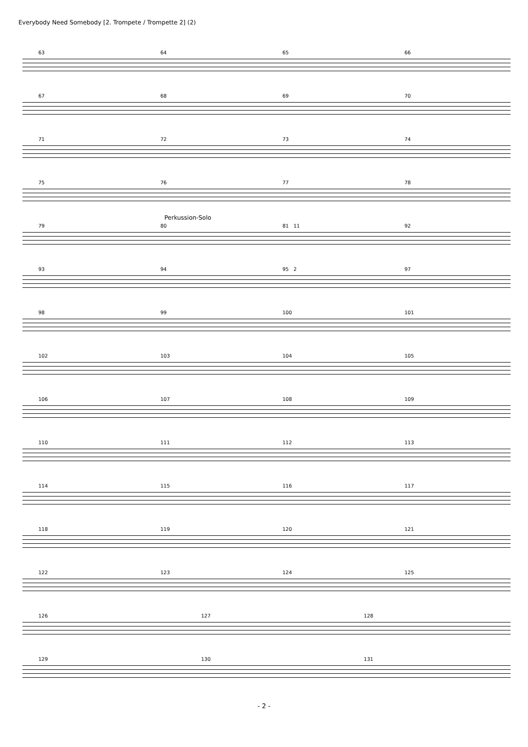Everybody Need Somebody [2. Trompete / Trompette 2] (2)
63 64 65 66
67 68 69 70
71 72 73 74
75 76 77 78
Perkussion-Solo
79 80 81 11 92
93 94 95 2 97
98 99 100 101
102 103 104 105
106 107 108 109
110 111 112 113
114 115 116 117
118 119 120 121
122 123 124 125
126 127 128
129 130 131
- 2 -